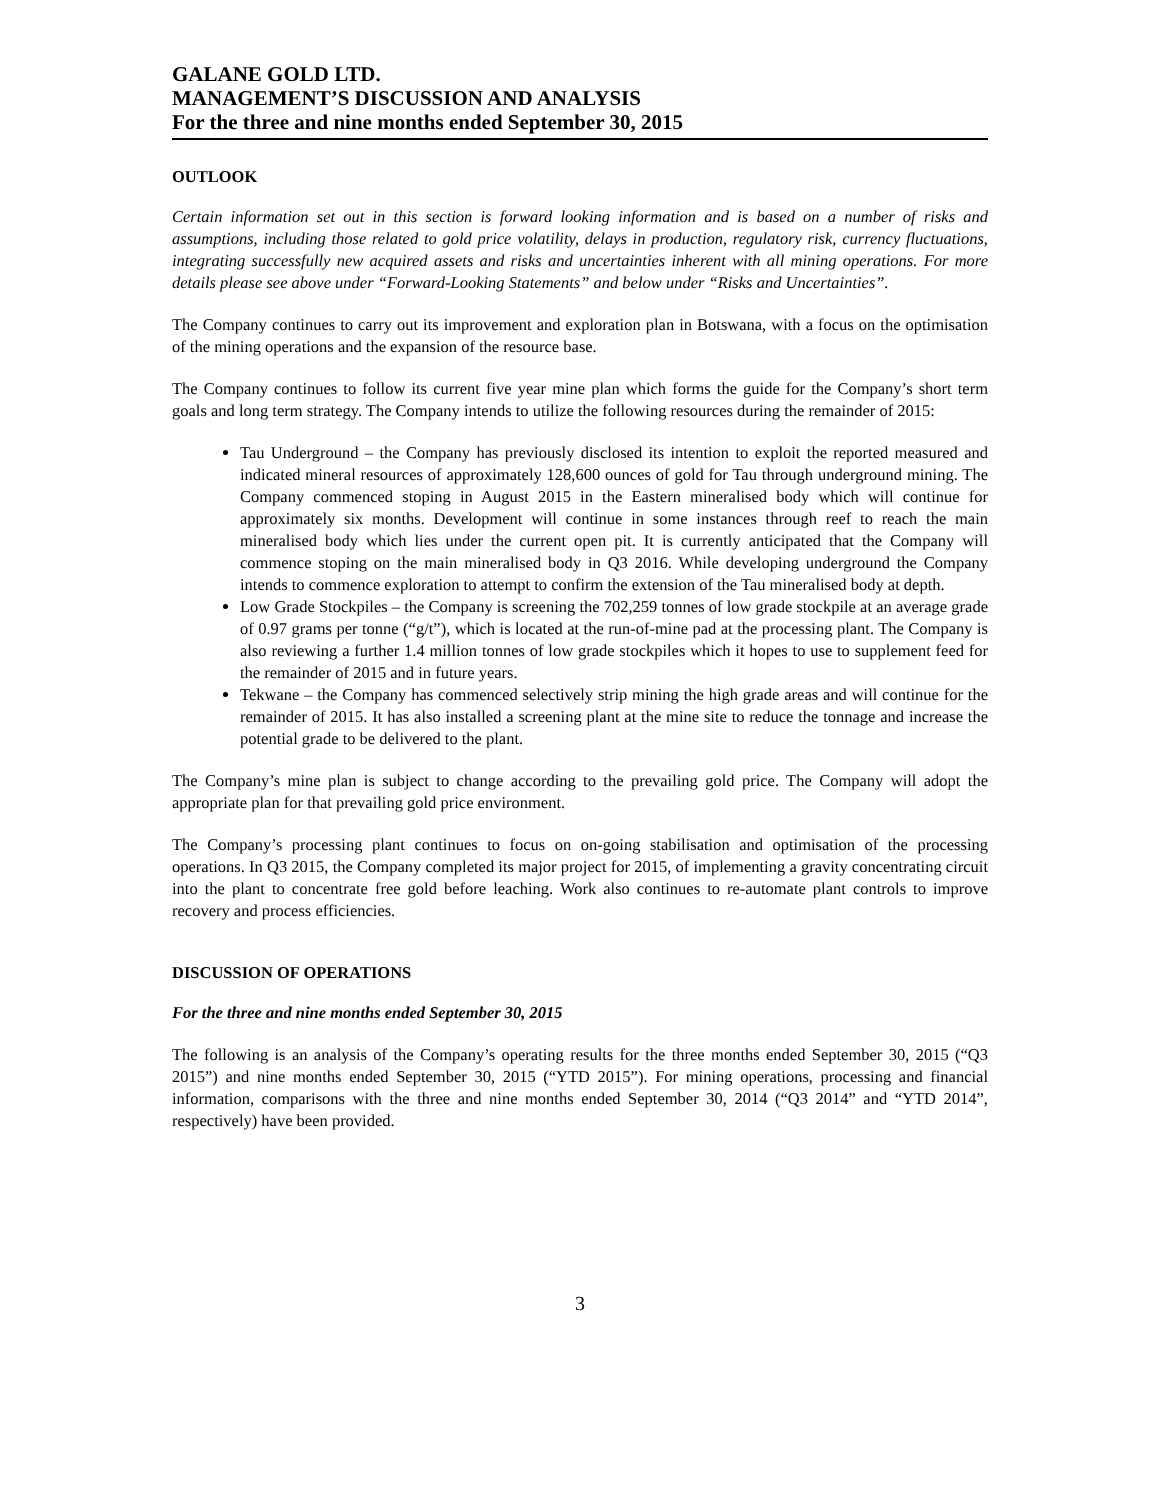GALANE GOLD LTD.
MANAGEMENT’S DISCUSSION AND ANALYSIS
For the three and nine months ended September 30, 2015
OUTLOOK
Certain information set out in this section is forward looking information and is based on a number of risks and assumptions, including those related to gold price volatility, delays in production, regulatory risk, currency fluctuations, integrating successfully new acquired assets and risks and uncertainties inherent with all mining operations. For more details please see above under “Forward-Looking Statements” and below under “Risks and Uncertainties”.
The Company continues to carry out its improvement and exploration plan in Botswana, with a focus on the optimisation of the mining operations and the expansion of the resource base.
The Company continues to follow its current five year mine plan which forms the guide for the Company’s short term goals and long term strategy. The Company intends to utilize the following resources during the remainder of 2015:
Tau Underground – the Company has previously disclosed its intention to exploit the reported measured and indicated mineral resources of approximately 128,600 ounces of gold for Tau through underground mining. The Company commenced stoping in August 2015 in the Eastern mineralised body which will continue for approximately six months. Development will continue in some instances through reef to reach the main mineralised body which lies under the current open pit. It is currently anticipated that the Company will commence stoping on the main mineralised body in Q3 2016. While developing underground the Company intends to commence exploration to attempt to confirm the extension of the Tau mineralised body at depth.
Low Grade Stockpiles – the Company is screening the 702,259 tonnes of low grade stockpile at an average grade of 0.97 grams per tonne (“g/t”), which is located at the run-of-mine pad at the processing plant. The Company is also reviewing a further 1.4 million tonnes of low grade stockpiles which it hopes to use to supplement feed for the remainder of 2015 and in future years.
Tekwane – the Company has commenced selectively strip mining the high grade areas and will continue for the remainder of 2015. It has also installed a screening plant at the mine site to reduce the tonnage and increase the potential grade to be delivered to the plant.
The Company’s mine plan is subject to change according to the prevailing gold price. The Company will adopt the appropriate plan for that prevailing gold price environment.
The Company’s processing plant continues to focus on on-going stabilisation and optimisation of the processing operations. In Q3 2015, the Company completed its major project for 2015, of implementing a gravity concentrating circuit into the plant to concentrate free gold before leaching. Work also continues to re-automate plant controls to improve recovery and process efficiencies.
DISCUSSION OF OPERATIONS
For the three and nine months ended September 30, 2015
The following is an analysis of the Company’s operating results for the three months ended September 30, 2015 (“Q3 2015”) and nine months ended September 30, 2015 (“YTD 2015”). For mining operations, processing and financial information, comparisons with the three and nine months ended September 30, 2014 (“Q3 2014” and “YTD 2014”, respectively) have been provided.
3